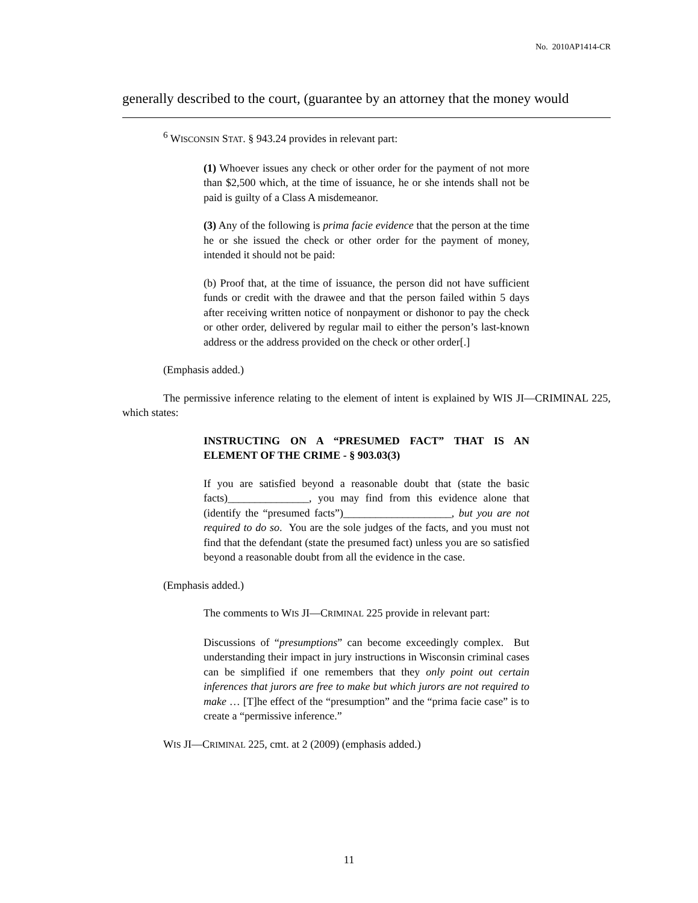No. 2010AP1414-CR
generally described to the court, (guarantee by an attorney that the money would
<sup>6</sup> WISCONSIN STAT. § 943.24 provides in relevant part:
(1) Whoever issues any check or other order for the payment of not more than $2,500 which, at the time of issuance, he or she intends shall not be paid is guilty of a Class A misdemeanor.
(3) Any of the following is prima facie evidence that the person at the time he or she issued the check or other order for the payment of money, intended it should not be paid:
(b) Proof that, at the time of issuance, the person did not have sufficient funds or credit with the drawee and that the person failed within 5 days after receiving written notice of nonpayment or dishonor to pay the check or other order, delivered by regular mail to either the person’s last-known address or the address provided on the check or other order[.]
(Emphasis added.)
The permissive inference relating to the element of intent is explained by WIS JI—CRIMINAL 225, which states:
INSTRUCTING ON A “PRESUMED FACT” THAT IS AN ELEMENT OF THE CRIME - § 903.03(3)
If you are satisfied beyond a reasonable doubt that (state the basic facts)_______________, you may find from this evidence alone that (identify the “presumed facts”)____________________, but you are not required to do so. You are the sole judges of the facts, and you must not find that the defendant (state the presumed fact) unless you are so satisfied beyond a reasonable doubt from all the evidence in the case.
(Emphasis added.)
The comments to WIS JI—CRIMINAL 225 provide in relevant part:
Discussions of “presumptions” can become exceedingly complex. But understanding their impact in jury instructions in Wisconsin criminal cases can be simplified if one remembers that they only point out certain inferences that jurors are free to make but which jurors are not required to make … [T]he effect of the “presumption” and the “prima facie case” is to create a “permissive inference.”
WIS JI—CRIMINAL 225, cmt. at 2 (2009) (emphasis added.)
11